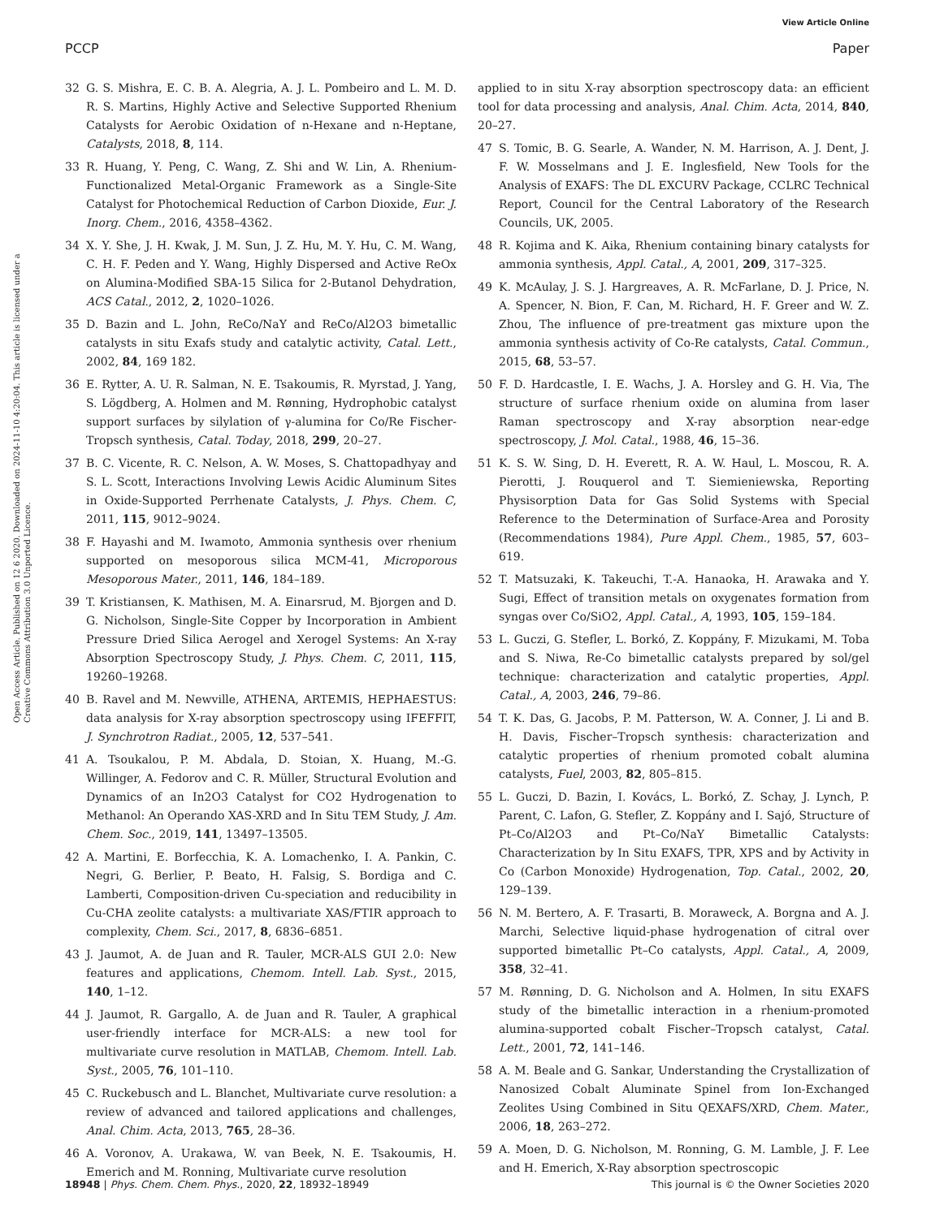View Article Online
PCCP Paper
Open Access Article. Published on 12 6 2020. Downloaded on 2024-11-10 4:20:04. This article is licensed under a Creative Commons Attribution 3.0 Unported Licence.
32 G. S. Mishra, E. C. B. A. Alegria, A. J. L. Pombeiro and L. M. D. R. S. Martins, Highly Active and Selective Supported Rhenium Catalysts for Aerobic Oxidation of n-Hexane and n-Heptane, Catalysts, 2018, 8, 114.
33 R. Huang, Y. Peng, C. Wang, Z. Shi and W. Lin, A. Rhenium-Functionalized Metal-Organic Framework as a Single-Site Catalyst for Photochemical Reduction of Carbon Dioxide, Eur. J. Inorg. Chem., 2016, 4358–4362.
34 X. Y. She, J. H. Kwak, J. M. Sun, J. Z. Hu, M. Y. Hu, C. M. Wang, C. H. F. Peden and Y. Wang, Highly Dispersed and Active ReOx on Alumina-Modified SBA-15 Silica for 2-Butanol Dehydration, ACS Catal., 2012, 2, 1020–1026.
35 D. Bazin and L. John, ReCo/NaY and ReCo/Al2O3 bimetallic catalysts in situ Exafs study and catalytic activity, Catal. Lett., 2002, 84, 169 182.
36 E. Rytter, A. U. R. Salman, N. E. Tsakoumis, R. Myrstad, J. Yang, S. Lögdberg, A. Holmen and M. Rønning, Hydrophobic catalyst support surfaces by silylation of γ-alumina for Co/Re Fischer-Tropsch synthesis, Catal. Today, 2018, 299, 20–27.
37 B. C. Vicente, R. C. Nelson, A. W. Moses, S. Chattopadhyay and S. L. Scott, Interactions Involving Lewis Acidic Aluminum Sites in Oxide-Supported Perrhenate Catalysts, J. Phys. Chem. C, 2011, 115, 9012–9024.
38 F. Hayashi and M. Iwamoto, Ammonia synthesis over rhenium supported on mesoporous silica MCM-41, Microporous Mesoporous Mater., 2011, 146, 184–189.
39 T. Kristiansen, K. Mathisen, M. A. Einarsrud, M. Bjorgen and D. G. Nicholson, Single-Site Copper by Incorporation in Ambient Pressure Dried Silica Aerogel and Xerogel Systems: An X-ray Absorption Spectroscopy Study, J. Phys. Chem. C, 2011, 115, 19260–19268.
40 B. Ravel and M. Newville, ATHENA, ARTEMIS, HEPHAESTUS: data analysis for X-ray absorption spectroscopy using IFEFFIT, J. Synchrotron Radiat., 2005, 12, 537–541.
41 A. Tsoukalou, P. M. Abdala, D. Stoian, X. Huang, M.-G. Willinger, A. Fedorov and C. R. Müller, Structural Evolution and Dynamics of an In2O3 Catalyst for CO2 Hydrogenation to Methanol: An Operando XAS-XRD and In Situ TEM Study, J. Am. Chem. Soc., 2019, 141, 13497–13505.
42 A. Martini, E. Borfecchia, K. A. Lomachenko, I. A. Pankin, C. Negri, G. Berlier, P. Beato, H. Falsig, S. Bordiga and C. Lamberti, Composition-driven Cu-speciation and reducibility in Cu-CHA zeolite catalysts: a multivariate XAS/FTIR approach to complexity, Chem. Sci., 2017, 8, 6836–6851.
43 J. Jaumot, A. de Juan and R. Tauler, MCR-ALS GUI 2.0: New features and applications, Chemom. Intell. Lab. Syst., 2015, 140, 1–12.
44 J. Jaumot, R. Gargallo, A. de Juan and R. Tauler, A graphical user-friendly interface for MCR-ALS: a new tool for multivariate curve resolution in MATLAB, Chemom. Intell. Lab. Syst., 2005, 76, 101–110.
45 C. Ruckebusch and L. Blanchet, Multivariate curve resolution: a review of advanced and tailored applications and challenges, Anal. Chim. Acta, 2013, 765, 28–36.
46 A. Voronov, A. Urakawa, W. van Beek, N. E. Tsakoumis, H. Emerich and M. Ronning, Multivariate curve resolution
applied to in situ X-ray absorption spectroscopy data: an efficient tool for data processing and analysis, Anal. Chim. Acta, 2014, 840, 20–27.
47 S. Tomic, B. G. Searle, A. Wander, N. M. Harrison, A. J. Dent, J. F. W. Mosselmans and J. E. Inglesfield, New Tools for the Analysis of EXAFS: The DL EXCURV Package, CCLRC Technical Report, Council for the Central Laboratory of the Research Councils, UK, 2005.
48 R. Kojima and K. Aika, Rhenium containing binary catalysts for ammonia synthesis, Appl. Catal., A, 2001, 209, 317–325.
49 K. McAulay, J. S. J. Hargreaves, A. R. McFarlane, D. J. Price, N. A. Spencer, N. Bion, F. Can, M. Richard, H. F. Greer and W. Z. Zhou, The influence of pre-treatment gas mixture upon the ammonia synthesis activity of Co-Re catalysts, Catal. Commun., 2015, 68, 53–57.
50 F. D. Hardcastle, I. E. Wachs, J. A. Horsley and G. H. Via, The structure of surface rhenium oxide on alumina from laser Raman spectroscopy and X-ray absorption near-edge spectroscopy, J. Mol. Catal., 1988, 46, 15–36.
51 K. S. W. Sing, D. H. Everett, R. A. W. Haul, L. Moscou, R. A. Pierotti, J. Rouquerol and T. Siemieniewska, Reporting Physisorption Data for Gas Solid Systems with Special Reference to the Determination of Surface-Area and Porosity (Recommendations 1984), Pure Appl. Chem., 1985, 57, 603–619.
52 T. Matsuzaki, K. Takeuchi, T.-A. Hanaoka, H. Arawaka and Y. Sugi, Effect of transition metals on oxygenates formation from syngas over Co/SiO2, Appl. Catal., A, 1993, 105, 159–184.
53 L. Guczi, G. Stefler, L. Borkó, Z. Koppány, F. Mizukami, M. Toba and S. Niwa, Re-Co bimetallic catalysts prepared by sol/gel technique: characterization and catalytic properties, Appl. Catal., A, 2003, 246, 79–86.
54 T. K. Das, G. Jacobs, P. M. Patterson, W. A. Conner, J. Li and B. H. Davis, Fischer–Tropsch synthesis: characterization and catalytic properties of rhenium promoted cobalt alumina catalysts, Fuel, 2003, 82, 805–815.
55 L. Guczi, D. Bazin, I. Kovács, L. Borkó, Z. Schay, J. Lynch, P. Parent, C. Lafon, G. Stefler, Z. Koppány and I. Sajó, Structure of Pt–Co/Al2O3 and Pt–Co/NaY Bimetallic Catalysts: Characterization by In Situ EXAFS, TPR, XPS and by Activity in Co (Carbon Monoxide) Hydrogenation, Top. Catal., 2002, 20, 129–139.
56 N. M. Bertero, A. F. Trasarti, B. Moraweck, A. Borgna and A. J. Marchi, Selective liquid-phase hydrogenation of citral over supported bimetallic Pt–Co catalysts, Appl. Catal., A, 2009, 358, 32–41.
57 M. Rønning, D. G. Nicholson and A. Holmen, In situ EXAFS study of the bimetallic interaction in a rhenium-promoted alumina-supported cobalt Fischer–Tropsch catalyst, Catal. Lett., 2001, 72, 141–146.
58 A. M. Beale and G. Sankar, Understanding the Crystallization of Nanosized Cobalt Aluminate Spinel from Ion-Exchanged Zeolites Using Combined in Situ QEXAFS/XRD, Chem. Mater., 2006, 18, 263–272.
59 A. Moen, D. G. Nicholson, M. Ronning, G. M. Lamble, J. F. Lee and H. Emerich, X-Ray absorption spectroscopic
18948 | Phys. Chem. Chem. Phys., 2020, 22, 18932–18949 This journal is © the Owner Societies 2020